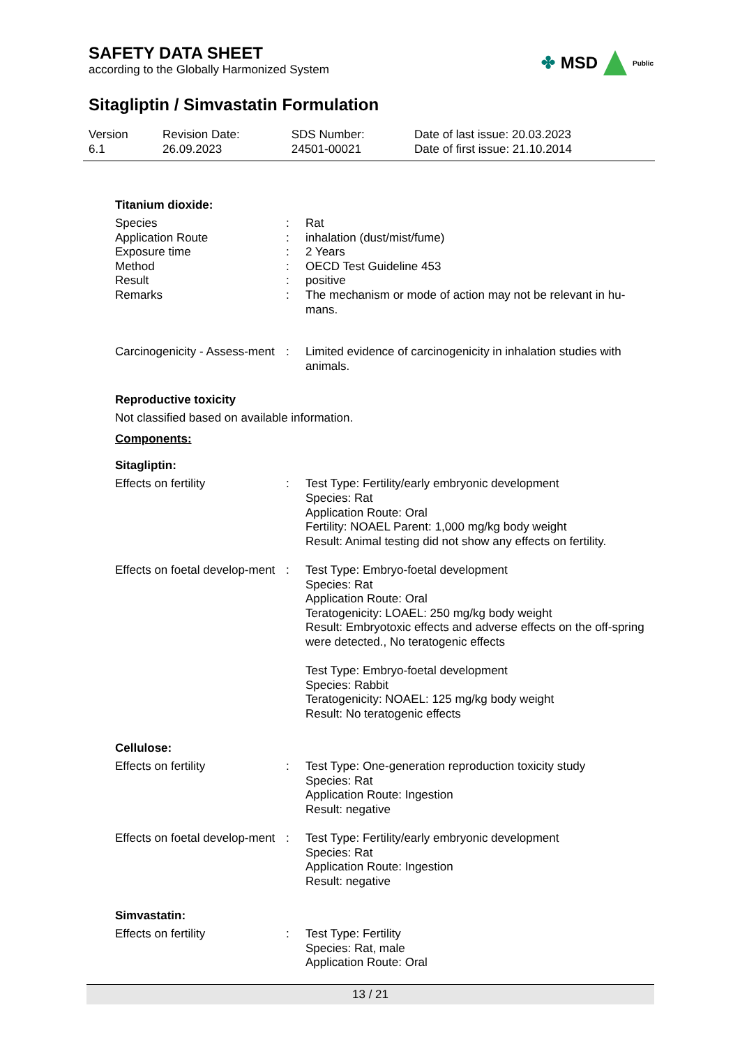SAFETY DATA SHEET
according to the Globally Harmonized System
✤ MSD Public
Sitagliptin / Simvastatin Formulation
| Version 6.1 | Revision Date: 26.09.2023 | SDS Number: 24501-00021 | Date of last issue: 20.03.2023 Date of first issue: 21.10.2014 |
Titanium dioxide:
| Species | : | Rat |
| Application Route | : | inhalation (dust/mist/fume) |
| Exposure time | : | 2 Years |
| Method | : | OECD Test Guideline 453 |
| Result | : | positive |
| Remarks | : | The mechanism or mode of action may not be relevant in hu-mans. |
| Carcinogenicity - Assess-ment | : | Limited evidence of carcinogenicity in inhalation studies with animals. |
Reproductive toxicity
Not classified based on available information.
Components:
Sitagliptin:
| Effects on fertility | : | Test Type: Fertility/early embryonic development Species: Rat Application Route: Oral Fertility: NOAEL Parent: 1,000 mg/kg body weight Result: Animal testing did not show any effects on fertility. |
| Effects on foetal develop-ment | : | Test Type: Embryo-foetal development Species: Rat Application Route: Oral Teratogenicity: LOAEL: 250 mg/kg body weight Result: Embryotoxic effects and adverse effects on the off-spring were detected., No teratogenic effects Test Type: Embryo-foetal development Species: Rabbit Teratogenicity: NOAEL: 125 mg/kg body weight Result: No teratogenic effects |
Cellulose:
| Effects on fertility | : | Test Type: One-generation reproduction toxicity study Species: Rat Application Route: Ingestion Result: negative |
| Effects on foetal develop-ment | : | Test Type: Fertility/early embryonic development Species: Rat Application Route: Ingestion Result: negative |
Simvastatin:
| Effects on fertility | : | Test Type: Fertility Species: Rat, male Application Route: Oral |
13 / 21